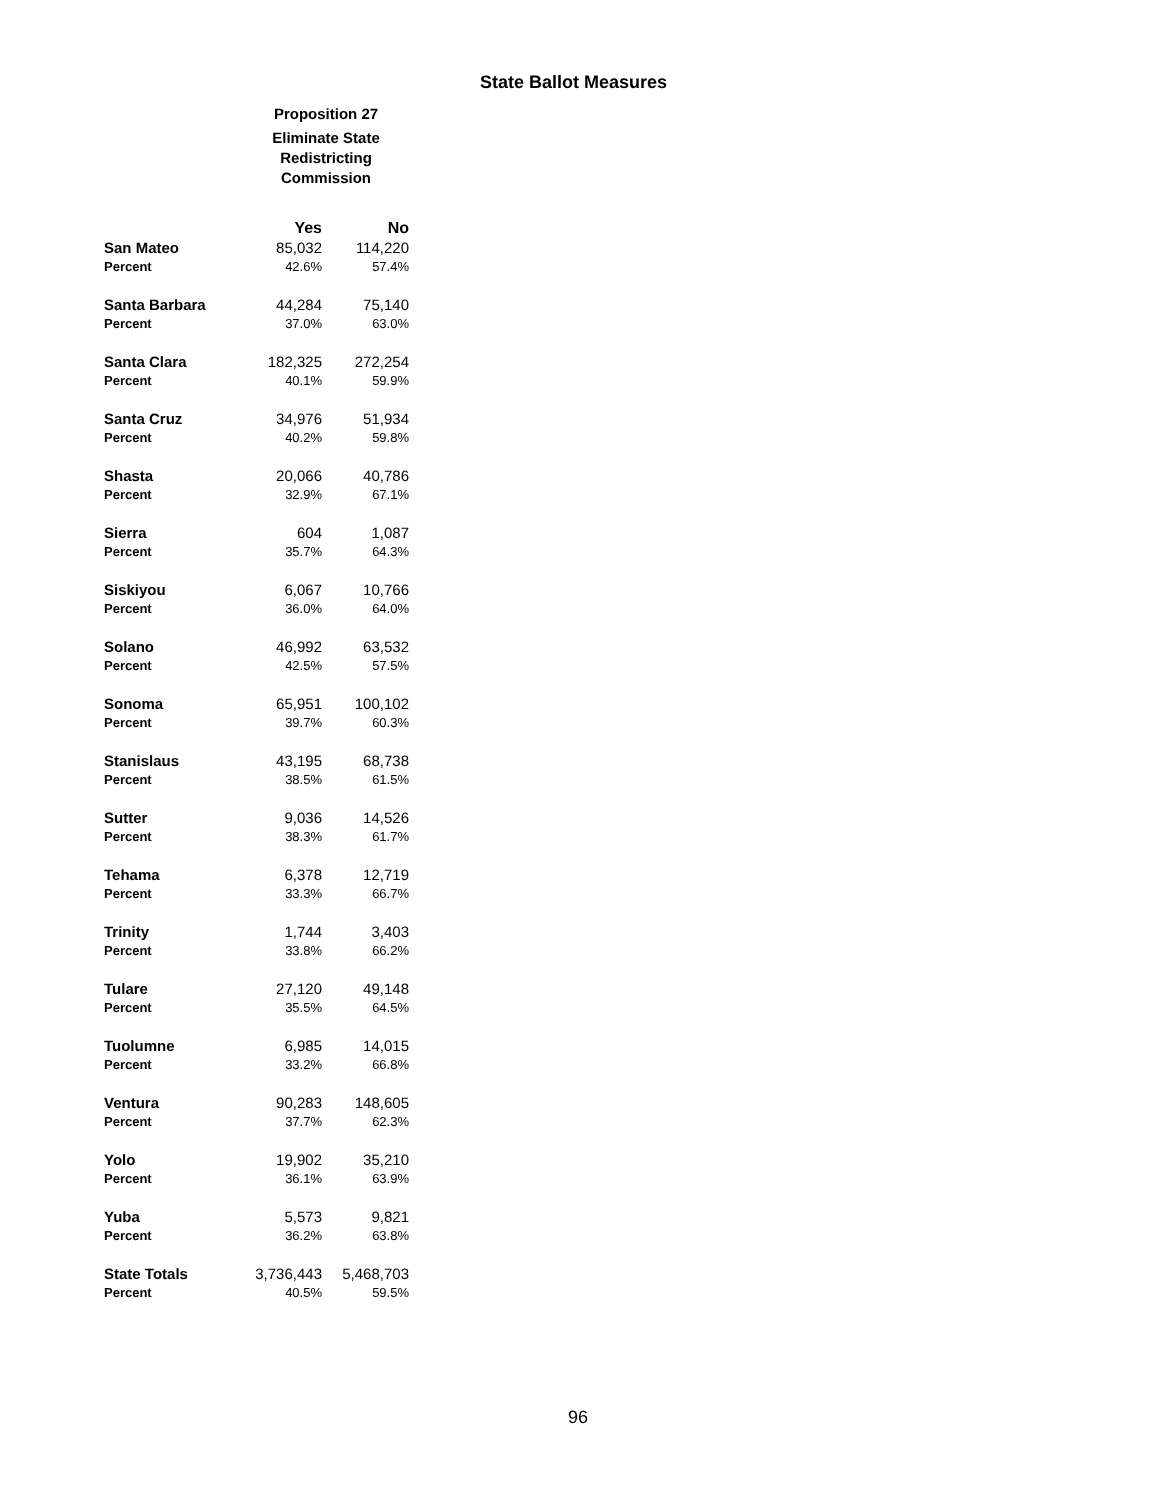State Ballot Measures
Proposition 27
Eliminate State
Redistricting
Commission
| | Yes | No |
| --- | --- | --- |
| San Mateo | 85,032 | 114,220 |
| Percent | 42.6% | 57.4% |
| Santa Barbara | 44,284 | 75,140 |
| Percent | 37.0% | 63.0% |
| Santa Clara | 182,325 | 272,254 |
| Percent | 40.1% | 59.9% |
| Santa Cruz | 34,976 | 51,934 |
| Percent | 40.2% | 59.8% |
| Shasta | 20,066 | 40,786 |
| Percent | 32.9% | 67.1% |
| Sierra | 604 | 1,087 |
| Percent | 35.7% | 64.3% |
| Siskiyou | 6,067 | 10,766 |
| Percent | 36.0% | 64.0% |
| Solano | 46,992 | 63,532 |
| Percent | 42.5% | 57.5% |
| Sonoma | 65,951 | 100,102 |
| Percent | 39.7% | 60.3% |
| Stanislaus | 43,195 | 68,738 |
| Percent | 38.5% | 61.5% |
| Sutter | 9,036 | 14,526 |
| Percent | 38.3% | 61.7% |
| Tehama | 6,378 | 12,719 |
| Percent | 33.3% | 66.7% |
| Trinity | 1,744 | 3,403 |
| Percent | 33.8% | 66.2% |
| Tulare | 27,120 | 49,148 |
| Percent | 35.5% | 64.5% |
| Tuolumne | 6,985 | 14,015 |
| Percent | 33.2% | 66.8% |
| Ventura | 90,283 | 148,605 |
| Percent | 37.7% | 62.3% |
| Yolo | 19,902 | 35,210 |
| Percent | 36.1% | 63.9% |
| Yuba | 5,573 | 9,821 |
| Percent | 36.2% | 63.8% |
| State Totals | 3,736,443 | 5,468,703 |
| Percent | 40.5% | 59.5% |
96